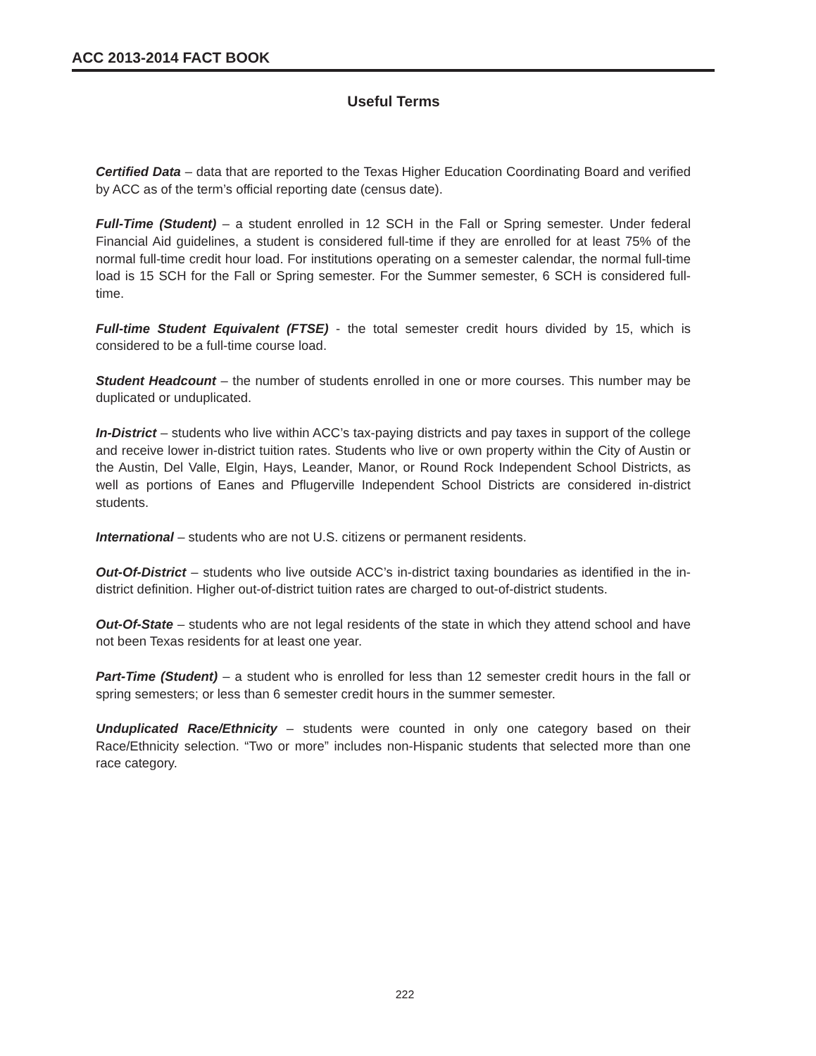ACC 2013-2014 FACT BOOK
Useful Terms
Certified Data – data that are reported to the Texas Higher Education Coordinating Board and verified by ACC as of the term’s official reporting date (census date).
Full-Time (Student) – a student enrolled in 12 SCH in the Fall or Spring semester. Under federal Financial Aid guidelines, a student is considered full-time if they are enrolled for at least 75% of the normal full-time credit hour load. For institutions operating on a semester calendar, the normal full-time load is 15 SCH for the Fall or Spring semester. For the Summer semester, 6 SCH is considered full-time.
Full-time Student Equivalent (FTSE) - the total semester credit hours divided by 15, which is considered to be a full-time course load.
Student Headcount – the number of students enrolled in one or more courses. This number may be duplicated or unduplicated.
In-District – students who live within ACC’s tax-paying districts and pay taxes in support of the college and receive lower in-district tuition rates. Students who live or own property within the City of Austin or the Austin, Del Valle, Elgin, Hays, Leander, Manor, or Round Rock Independent School Districts, as well as portions of Eanes and Pflugerville Independent School Districts are considered in-district students.
International – students who are not U.S. citizens or permanent residents.
Out-Of-District – students who live outside ACC’s in-district taxing boundaries as identified in the in-district definition. Higher out-of-district tuition rates are charged to out-of-district students.
Out-Of-State – students who are not legal residents of the state in which they attend school and have not been Texas residents for at least one year.
Part-Time (Student) – a student who is enrolled for less than 12 semester credit hours in the fall or spring semesters; or less than 6 semester credit hours in the summer semester.
Unduplicated Race/Ethnicity – students were counted in only one category based on their Race/Ethnicity selection. “Two or more” includes non-Hispanic students that selected more than one race category.
222